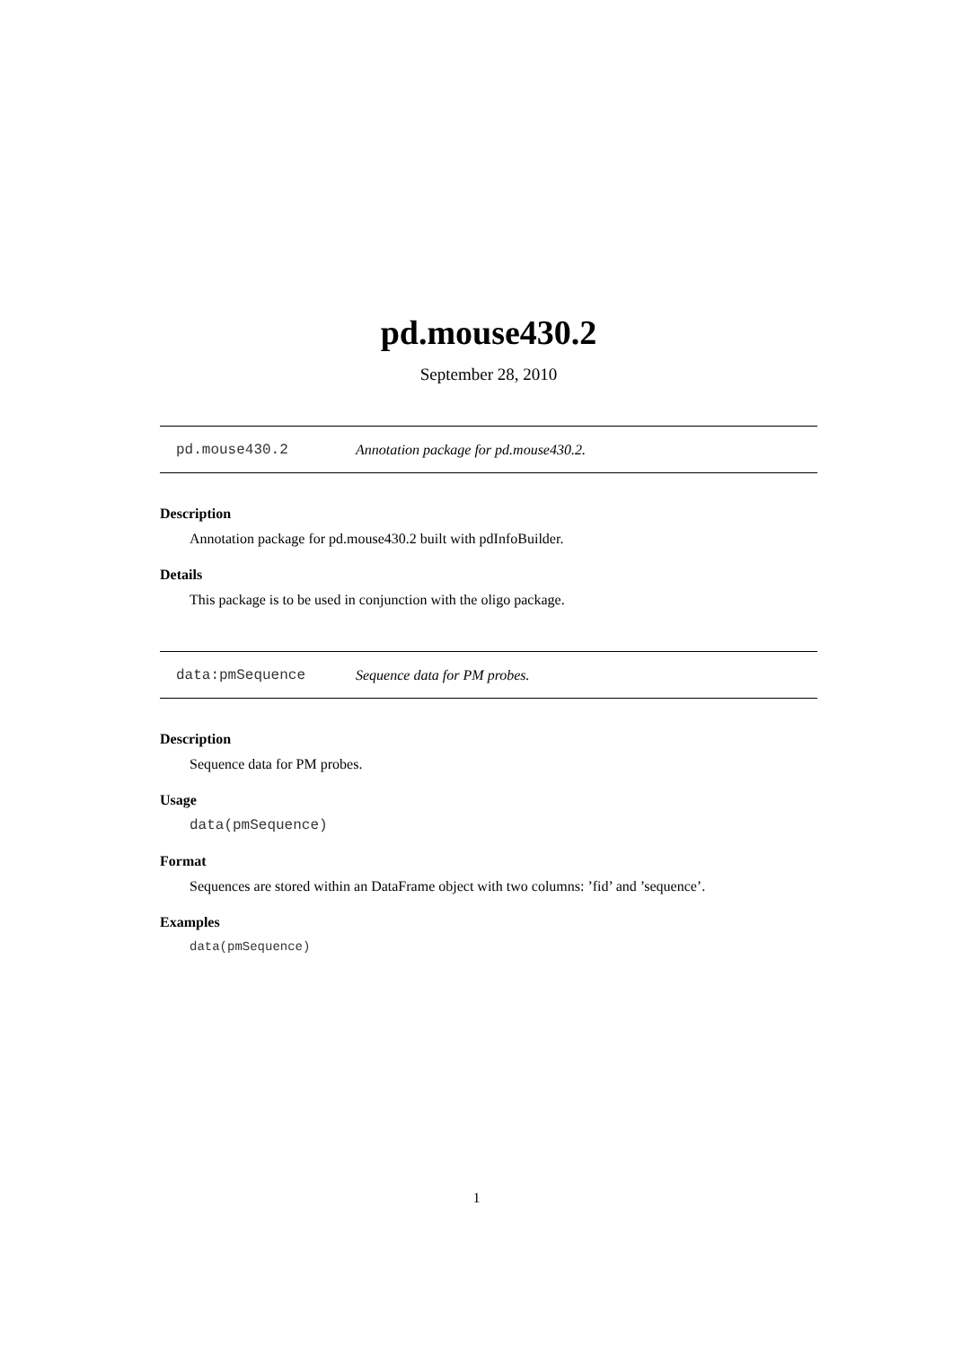pd.mouse430.2
September 28, 2010
pd.mouse430.2 Annotation package for pd.mouse430.2.
Description
Annotation package for pd.mouse430.2 built with pdInfoBuilder.
Details
This package is to be used in conjunction with the oligo package.
data:pmSequence Sequence data for PM probes.
Description
Sequence data for PM probes.
Usage
data(pmSequence)
Format
Sequences are stored within an DataFrame object with two columns: ’fid’ and ’sequence’.
Examples
data(pmSequence)
1